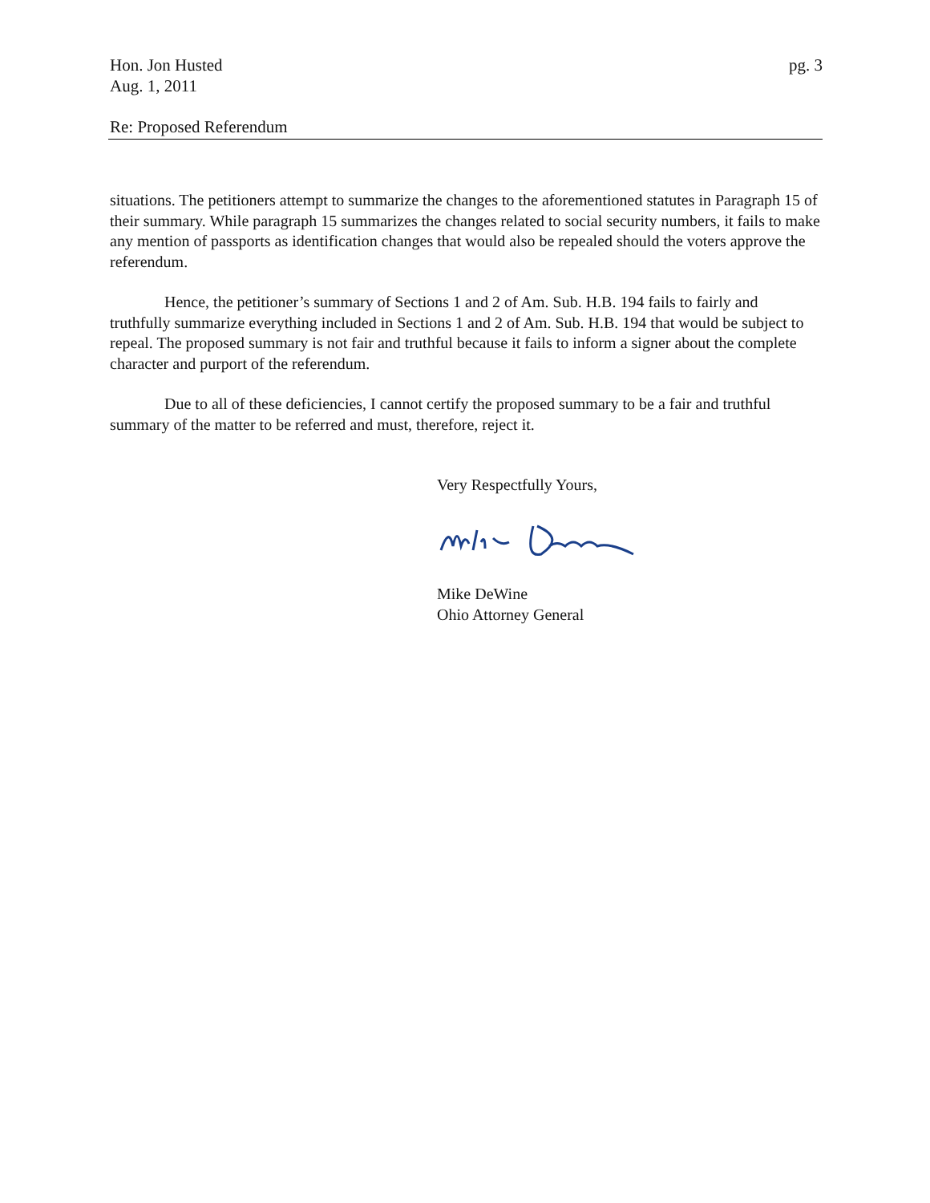Hon. Jon Husted
Aug. 1, 2011
pg. 3
Re: Proposed Referendum
situations. The petitioners attempt to summarize the changes to the aforementioned statutes in Paragraph 15 of their summary. While paragraph 15 summarizes the changes related to social security numbers, it fails to make any mention of passports as identification changes that would also be repealed should the voters approve the referendum.
Hence, the petitioner’s summary of Sections 1 and 2 of Am. Sub. H.B. 194 fails to fairly and truthfully summarize everything included in Sections 1 and 2 of Am. Sub. H.B. 194 that would be subject to repeal. The proposed summary is not fair and truthful because it fails to inform a signer about the complete character and purport of the referendum.
Due to all of these deficiencies, I cannot certify the proposed summary to be a fair and truthful summary of the matter to be referred and must, therefore, reject it.
Very Respectfully Yours,
Mike DeWine
Ohio Attorney General